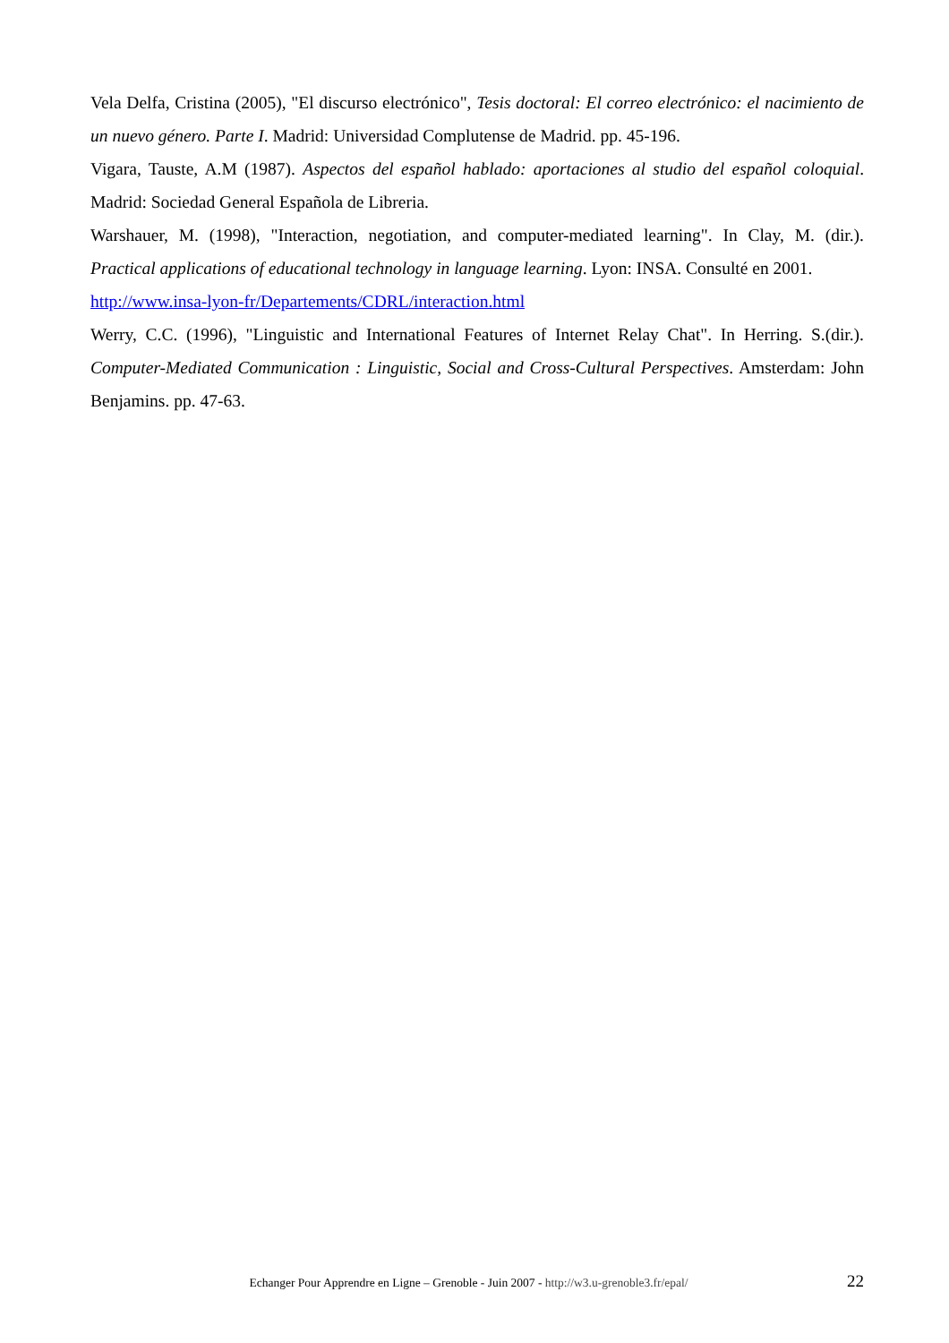Vela Delfa, Cristina (2005), "El discurso electrónico", Tesis doctoral: El correo electrónico: el nacimiento de un nuevo género. Parte I. Madrid: Universidad Complutense de Madrid. pp. 45-196.
Vigara, Tauste, A.M (1987). Aspectos del español hablado: aportaciones al studio del español coloquial. Madrid: Sociedad General Española de Libreria.
Warshauer, M. (1998), "Interaction, negotiation, and computer-mediated learning". In Clay, M. (dir.). Practical applications of educational technology in language learning. Lyon: INSA. Consulté en 2001.
http://www.insa-lyon-fr/Departements/CDRL/interaction.html
Werry, C.C. (1996), "Linguistic and International Features of Internet Relay Chat". In Herring. S.(dir.). Computer-Mediated Communication : Linguistic, Social and Cross-Cultural Perspectives. Amsterdam: John Benjamins. pp. 47-63.
Echanger Pour Apprendre en Ligne – Grenoble - Juin 2007 - http://w3.u-grenoble3.fr/epal/
22